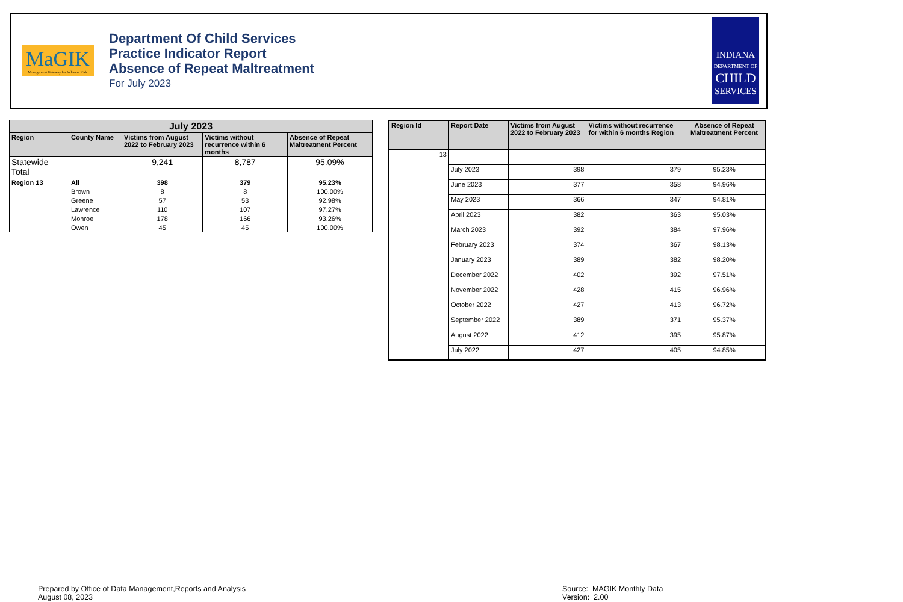MaGIK
Management Gateway for Indiana's Kids
Department Of Child Services
Practice Indicator Report
Absence of Repeat Maltreatment
For July 2023
INDIANA
DEPARTMENT OF
CHILD
SERVICES
| July 2023 | | | | |
| --- | --- | --- | --- | --- |
| Region | County Name | Victims from August 2022 to February 2023 | Victims without recurrence within 6 months | Absence of Repeat Maltreatment Percent |
| Statewide Total | | 9,241 | 8,787 | 95.09% |
| Region 13 | All | 398 | 379 | 95.23% |
| | Brown | 8 | 8 | 100.00% |
| | Greene | 57 | 53 | 92.98% |
| | Lawrence | 110 | 107 | 97.27% |
| | Monroe | 178 | 166 | 93.26% |
| | Owen | 45 | 45 | 100.00% |
| Region Id | Report Date | Victims from August 2022 to February 2023 | Victims without recurrence for within 6 months Region | Absence of Repeat Maltreatment Percent |
| --- | --- | --- | --- | --- |
| 13 | | | | |
| | July 2023 | 398 | 379 | 95.23% |
| | June 2023 | 377 | 358 | 94.96% |
| | May 2023 | 366 | 347 | 94.81% |
| | April 2023 | 382 | 363 | 95.03% |
| | March 2023 | 392 | 384 | 97.96% |
| | February 2023 | 374 | 367 | 98.13% |
| | January 2023 | 389 | 382 | 98.20% |
| | December 2022 | 402 | 392 | 97.51% |
| | November 2022 | 428 | 415 | 96.96% |
| | October 2022 | 427 | 413 | 96.72% |
| | September 2022 | 389 | 371 | 95.37% |
| | August 2022 | 412 | 395 | 95.87% |
| | July 2022 | 427 | 405 | 94.85% |
Prepared by Office of Data Management,Reports and Analysis
August 08, 2023
Source: MAGIK Monthly Data
Version: 2.00